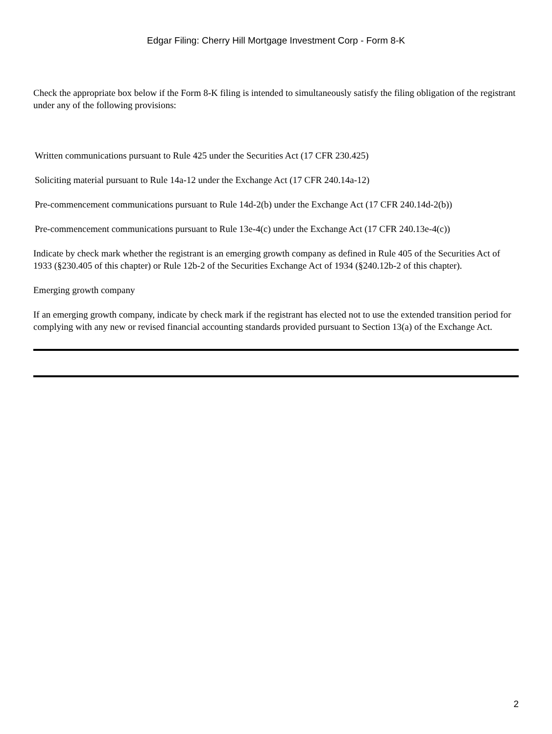Edgar Filing: Cherry Hill Mortgage Investment Corp - Form 8-K
Check the appropriate box below if the Form 8-K filing is intended to simultaneously satisfy the filing obligation of the registrant under any of the following provisions:
Written communications pursuant to Rule 425 under the Securities Act (17 CFR 230.425)
Soliciting material pursuant to Rule 14a-12 under the Exchange Act (17 CFR 240.14a-12)
Pre-commencement communications pursuant to Rule 14d-2(b) under the Exchange Act (17 CFR 240.14d-2(b))
Pre-commencement communications pursuant to Rule 13e-4(c) under the Exchange Act (17 CFR 240.13e-4(c))
Indicate by check mark whether the registrant is an emerging growth company as defined in Rule 405 of the Securities Act of 1933 (§230.405 of this chapter) or Rule 12b-2 of the Securities Exchange Act of 1934 (§240.12b-2 of this chapter).
Emerging growth company
If an emerging growth company, indicate by check mark if the registrant has elected not to use the extended transition period for complying with any new or revised financial accounting standards provided pursuant to Section 13(a) of the Exchange Act.
2